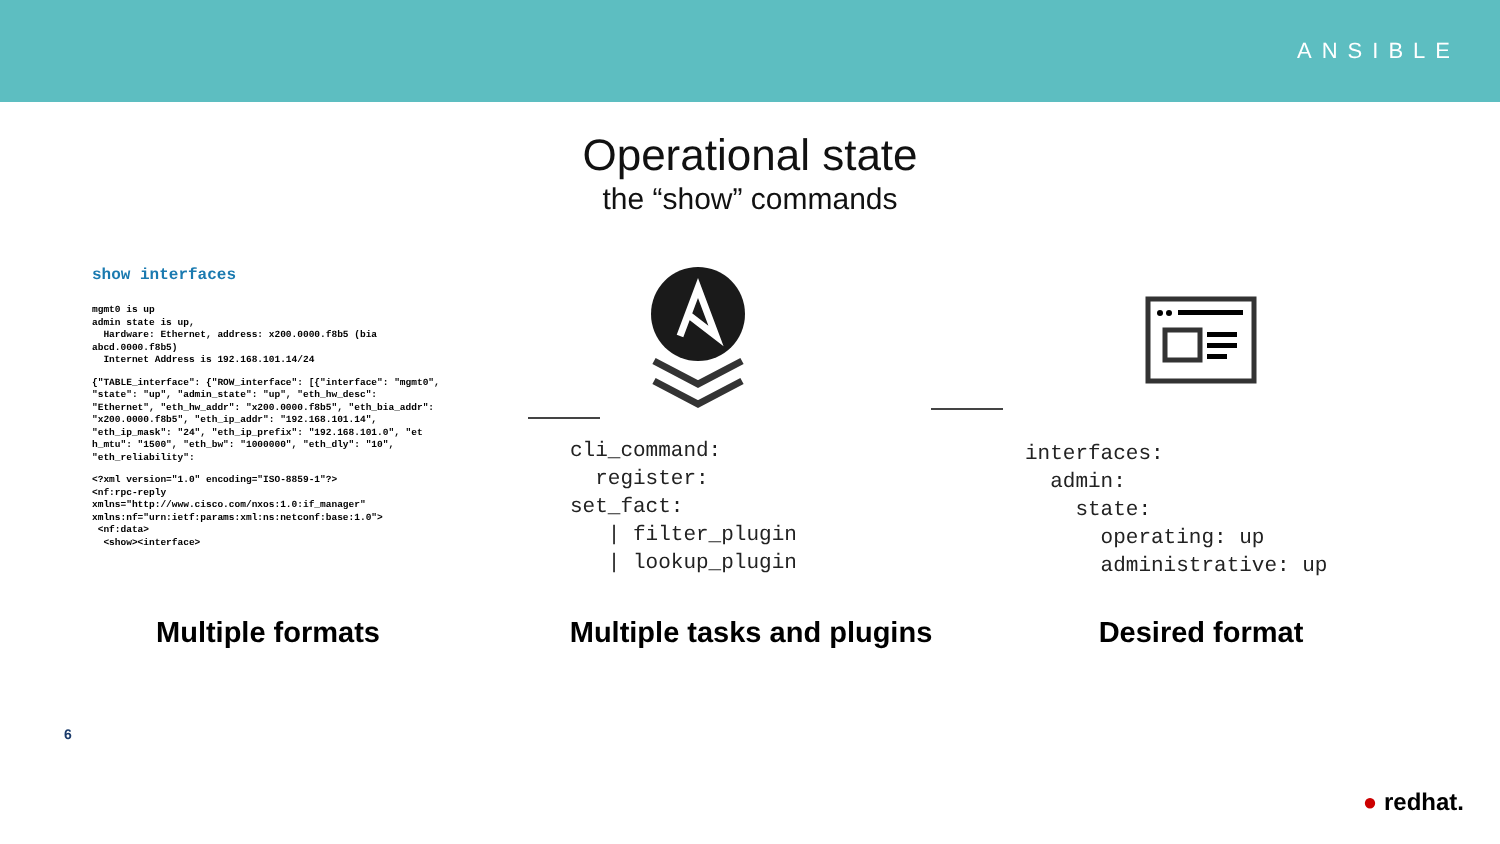ANSIBLE
Operational state
the “show” commands
show interfaces
mgmt0 is up
admin state is up,
  Hardware: Ethernet, address: x200.0000.f8b5 (bia
abcd.0000.f8b5)
  Internet Address is 192.168.101.14/24
{"TABLE_interface": {"ROW_interface": [{"interface": "mgmt0",
"state": "up", "admin_state": "up", "eth_hw_desc":
"Ethernet", "eth_hw_addr": "x200.0000.f8b5", "eth_bia_addr":
"x200.0000.f8b5", "eth_ip_addr": "192.168.101.14",
"eth_ip_mask": "24", "eth_ip_prefix": "192.168.101.0", "et
h_mtu": "1500", "eth_bw": "1000000", "eth_dly": "10",
"eth_reliability":
<?xml version="1.0" encoding="ISO-8859-1"?>
<nf:rpc-reply
xmlns="http://www.cisco.com/nxos:1.0:if_manager"
xmlns:nf="urn:ietf:params:xml:ns:netconf:base:1.0">
 <nf:data>
  <show><interface>
cli_command:
  register:
set_fact:
   | filter_plugin
   | lookup_plugin
interfaces:
  admin:
    state:
      operating: up
      administrative: up
Multiple formats Multiple tasks and plugins
Desired format
6
● redhat.